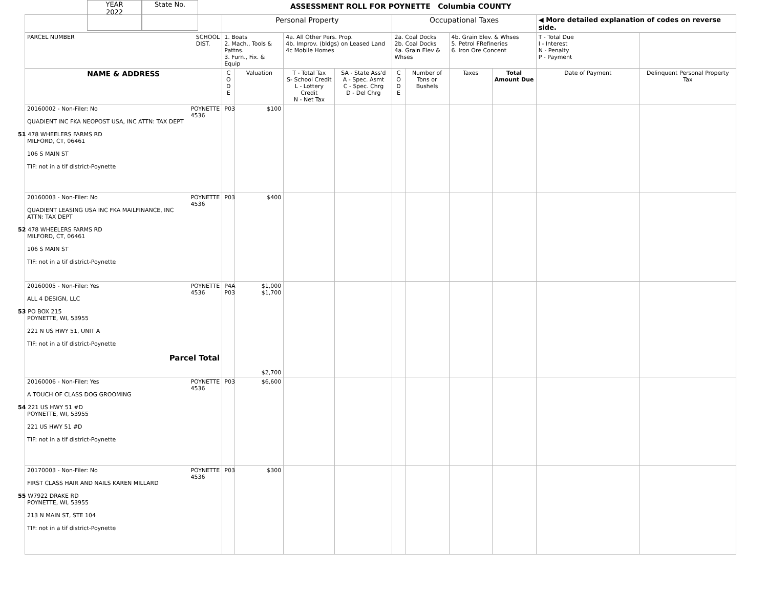YEAR
2022
State No.
ASSESSMENT ROLL FOR POYNETTE Columbia COUNTY
| | Personal Property | | | | Occupational Taxes | | | | ◀ More detailed explanation of codes on reverse side. | |
| PARCEL NUMBER SCHOOL DIST. | 1. Boats 2. Mach., Tools & Pattns. 3. Furn., Fix. & Equip | | 4a. All Other Pers. Prop. 4b. Improv. (bldgs) on Leased Land 4c Mobile Homes | | 2a. Coal Docks 2b. Coal Docks 4a. Grain Elev & Whses | | 4b. Grain Elev. & Whses 5. Petrol FRefineries 6. Iron Ore Concent | | T - Total Due I - Interest N - Penalty P - Payment | |
| NAME & ADDRESS | C O D E | Valuation | T - Total Tax S- School Credit L - Lottery Credit N - Net Tax | SA - State Ass'd A - Spec. Asmt C - Spec. Chrg D - Del Chrg | C O D E | Number of Tons or Bushels | Taxes | Total Amount Due | Date of Payment | Delinquent Personal Property Tax |
| 20160002 - Non-Filer: No POYNETTE 4536 QUADIENT INC FKA NEOPOST USA, INC ATTN: TAX DEPT 51 478 WHEELERS FARMS RD MILFORD, CT, 06461 106 S MAIN ST TIF: not in a tif district-Poynette | P03 | $100 | | | | | | | | |
| 20160003 - Non-Filer: No POYNETTE 4536 QUADIENT LEASING USA INC FKA MAILFINANCE, INC ATTN: TAX DEPT 52 478 WHEELERS FARMS RD MILFORD, CT, 06461 106 S MAIN ST TIF: not in a tif district-Poynette | P03 | $400 | | | | | | | | |
| 20160005 - Non-Filer: Yes POYNETTE 4536 ALL 4 DESIGN, LLC 53 PO BOX 215 POYNETTE, WI, 53955 221 N US HWY 51, UNIT A TIF: not in a tif district-Poynette Parcel Total | P4A P03 | $1,000 $1,700 $2,700 | | | | | | | | |
| 20160006 - Non-Filer: Yes POYNETTE 4536 A TOUCH OF CLASS DOG GROOMING 54 221 US HWY 51 #D POYNETTE, WI, 53955 221 US HWY 51 #D TIF: not in a tif district-Poynette | P03 | $6,600 | | | | | | | | |
| 20170003 - Non-Filer: No POYNETTE 4536 FIRST CLASS HAIR AND NAILS KAREN MILLARD 55 W7922 DRAKE RD POYNETTE, WI, 53955 213 N MAIN ST, STE 104 TIF: not in a tif district-Poynette | P03 | $300 | | | | | | | | |